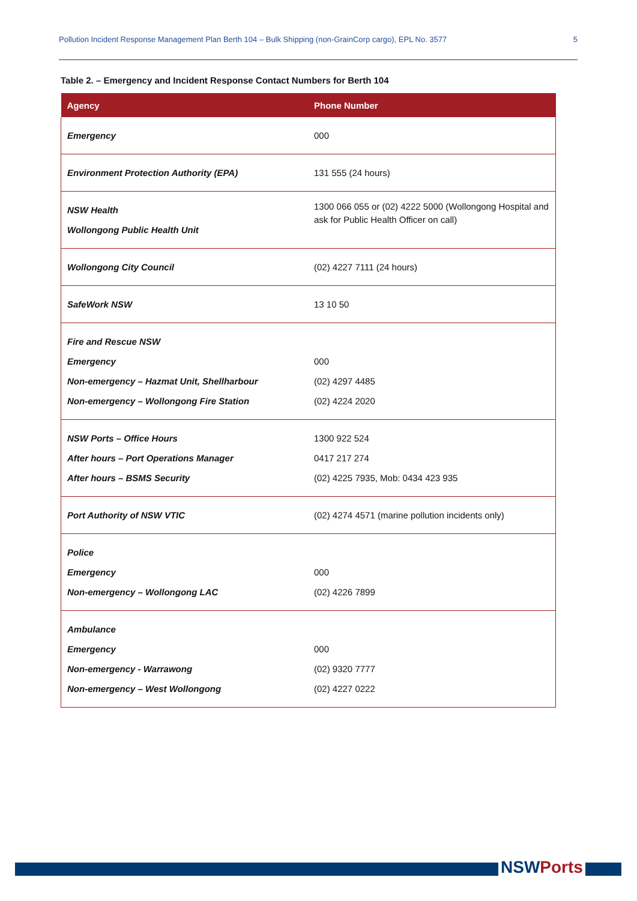Pollution Incident Response Management Plan Berth 104 – Bulk Shipping (non-GrainCorp cargo), EPL No. 3577 5
Table 2. – Emergency and Incident Response Contact Numbers for Berth 104
| Agency | Phone Number |
| --- | --- |
| Emergency | 000 |
| Environment Protection Authority (EPA) | 131 555 (24 hours) |
| NSW Health Wollongong Public Health Unit | 1300 066 055 or (02) 4222 5000 (Wollongong Hospital and ask for Public Health Officer on call) |
| Wollongong City Council | (02) 4227 7111 (24 hours) |
| SafeWork NSW | 13 10 50 |
| Fire and Rescue NSW Emergency Non-emergency – Hazmat Unit, Shellharbour Non-emergency – Wollongong Fire Station | 000 (02) 4297 4485 (02) 4224 2020 |
| NSW Ports – Office Hours After hours – Port Operations Manager After hours – BSMS Security | 1300 922 524 0417 217 274 (02) 4225 7935, Mob: 0434 423 935 |
| Port Authority of NSW VTIC | (02) 4274 4571 (marine pollution incidents only) |
| Police Emergency Non-emergency – Wollongong LAC | 000 (02) 4226 7899 |
| Ambulance Emergency Non-emergency - Warrawong Non-emergency – West Wollongong | 000 (02) 9320 7777 (02) 4227 0222 |
NSWPorts